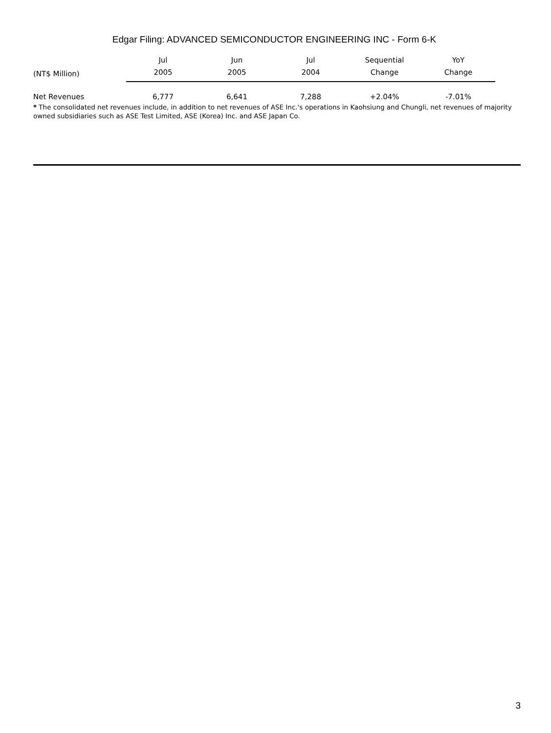Edgar Filing: ADVANCED SEMICONDUCTOR ENGINEERING INC - Form 6-K
| | Jul | Jun | Jul | Sequential | YoY | |
| --- | --- | --- | --- | --- | --- | --- |
| (NT$ Million) | 2005 | 2005 | 2004 | Change | Change | |
| Net Revenues | 6,777 | 6,641 | 7,288 | +2.04% | -7.01% | |
* The consolidated net revenues include, in addition to net revenues of ASE Inc.'s operations in Kaohsiung and Chungli, net revenues of majority owned subsidiaries such as ASE Test Limited, ASE (Korea) Inc. and ASE Japan Co.
3